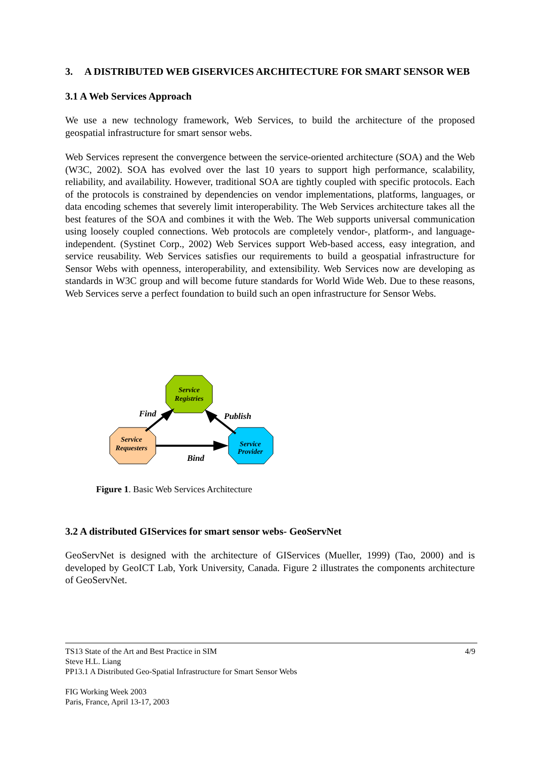3. A DISTRIBUTED WEB GISERVICES ARCHITECTURE FOR SMART SENSOR WEB
3.1 A Web Services Approach
We use a new technology framework, Web Services, to build the architecture of the proposed geospatial infrastructure for smart sensor webs.
Web Services represent the convergence between the service-oriented architecture (SOA) and the Web (W3C, 2002). SOA has evolved over the last 10 years to support high performance, scalability, reliability, and availability. However, traditional SOA are tightly coupled with specific protocols. Each of the protocols is constrained by dependencies on vendor implementations, platforms, languages, or data encoding schemes that severely limit interoperability. The Web Services architecture takes all the best features of the SOA and combines it with the Web. The Web supports universal communication using loosely coupled connections. Web protocols are completely vendor-, platform-, and language-independent. (Systinet Corp., 2002) Web Services support Web-based access, easy integration, and service reusability. Web Services satisfies our requirements to build a geospatial infrastructure for Sensor Webs with openness, interoperability, and extensibility. Web Services now are developing as standards in W3C group and will become future standards for World Wide Web. Due to these reasons, Web Services serve a perfect foundation to build such an open infrastructure for Sensor Webs.
Service
Registries
Service
Requesters
Service
Provider
Find
Publish
Bind
Figure 1. Basic Web Services Architecture
3.2 A distributed GIServices for smart sensor webs- GeoServNet
GeoServNet is designed with the architecture of GIServices (Mueller, 1999) (Tao, 2000) and is developed by GeoICT Lab, York University, Canada. Figure 2 illustrates the components architecture of GeoServNet.
TS13 State of the Art and Best Practice in SIM 4/9
Steve H.L. Liang
PP13.1 A Distributed Geo-Spatial Infrastructure for Smart Sensor Webs
FIG Working Week 2003
Paris, France, April 13-17, 2003